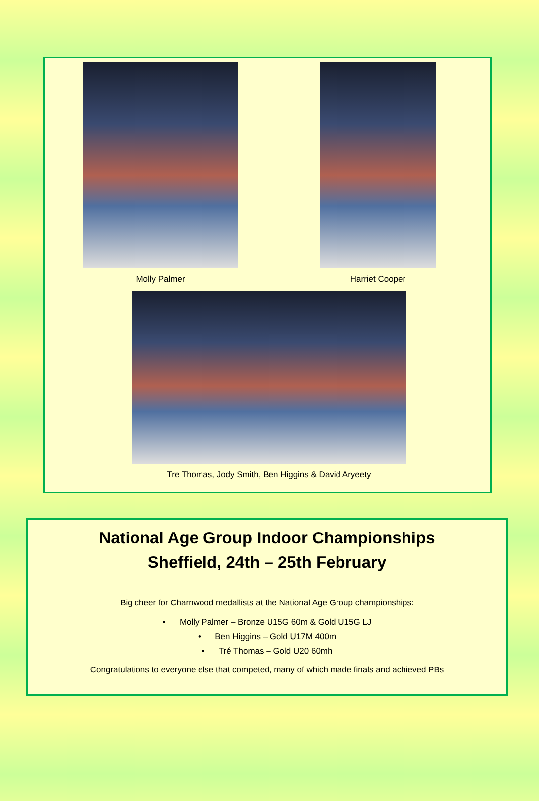Molly Palmer Harriet Cooper
Tre Thomas, Jody Smith, Ben Higgins & David Aryeety
National Age Group Indoor Championships
Sheffield, 24th – 25th February
Big cheer for Charnwood medallists at the National Age Group championships:
• Molly Palmer – Bronze U15G 60m & Gold U15G LJ
• Ben Higgins – Gold U17M 400m
• Tré Thomas – Gold U20 60mh
Congratulations to everyone else that competed, many of which made finals and achieved PBs